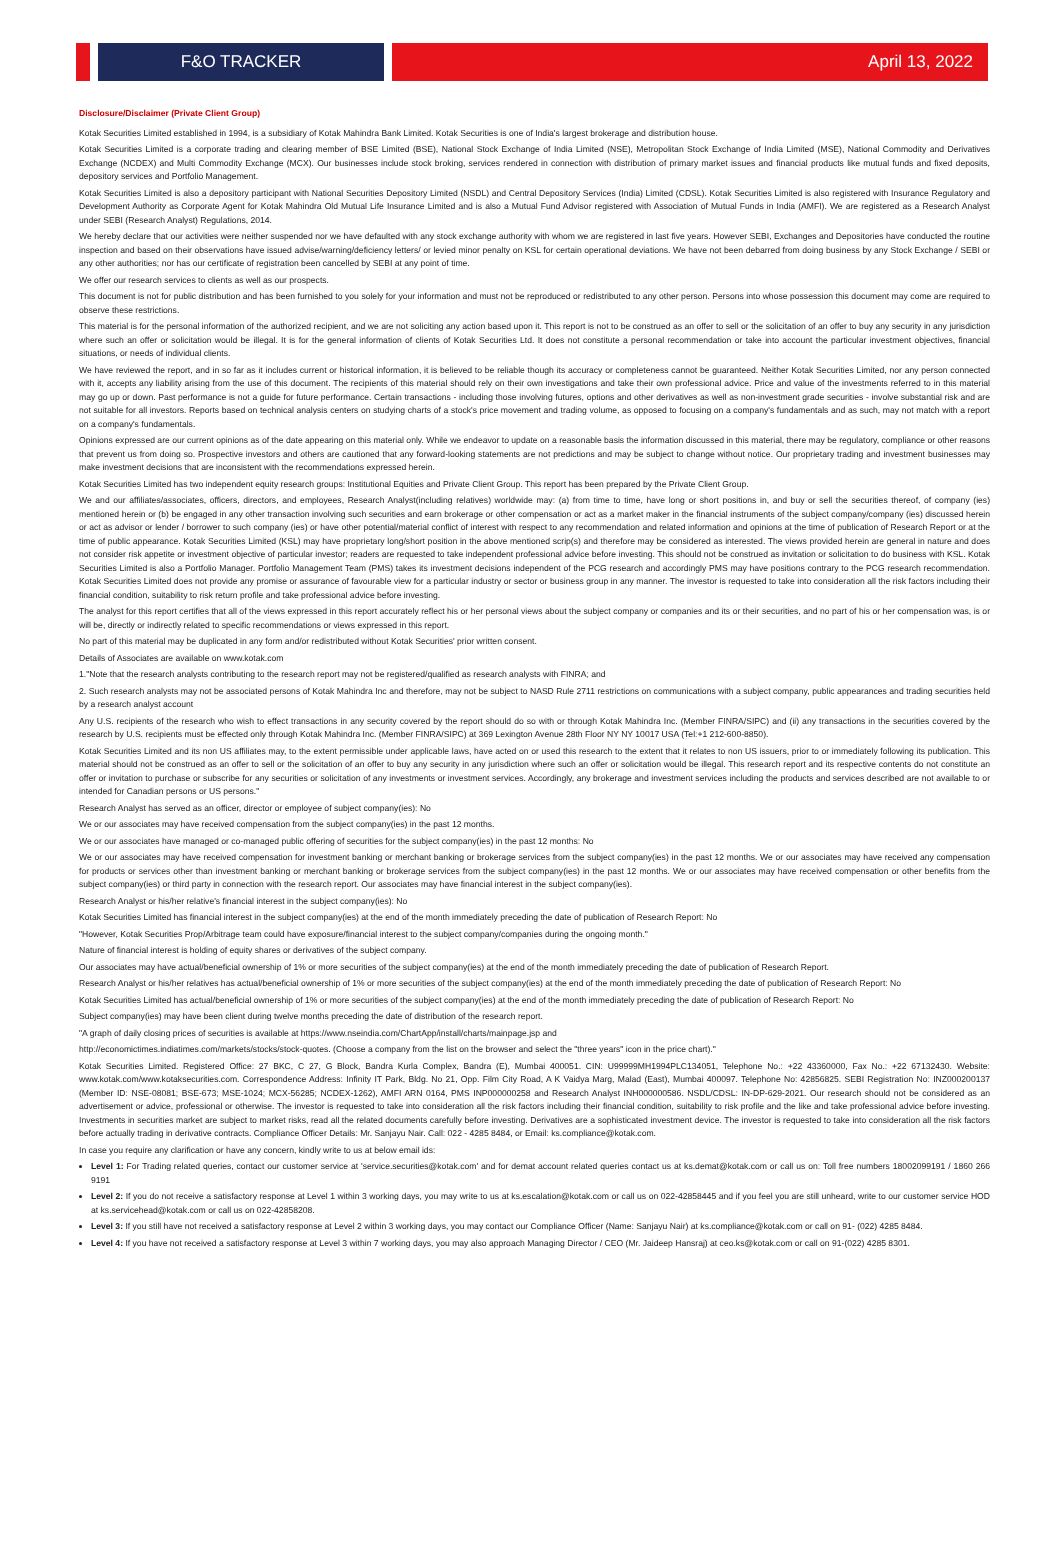F&O TRACKER April 13, 2022
Disclosure/Disclaimer (Private Client Group)
Kotak Securities Limited established in 1994, is a subsidiary of Kotak Mahindra Bank Limited. Kotak Securities is one of India's largest brokerage and distribution house.
Kotak Securities Limited is a corporate trading and clearing member of BSE Limited (BSE), National Stock Exchange of India Limited (NSE), Metropolitan Stock Exchange of India Limited (MSE), National Commodity and Derivatives Exchange (NCDEX) and Multi Commodity Exchange (MCX). Our businesses include stock broking, services rendered in connection with distribution of primary market issues and financial products like mutual funds and fixed deposits, depository services and Portfolio Management.
Kotak Securities Limited is also a depository participant with National Securities Depository Limited (NSDL) and Central Depository Services (India) Limited (CDSL). Kotak Securities Limited is also registered with Insurance Regulatory and Development Authority as Corporate Agent for Kotak Mahindra Old Mutual Life Insurance Limited and is also a Mutual Fund Advisor registered with Association of Mutual Funds in India (AMFI). We are registered as a Research Analyst under SEBI (Research Analyst) Regulations, 2014.
We hereby declare that our activities were neither suspended nor we have defaulted with any stock exchange authority with whom we are registered in last five years. However SEBI, Exchanges and Depositories have conducted the routine inspection and based on their observations have issued advise/warning/deficiency letters/ or levied minor penalty on KSL for certain operational deviations. We have not been debarred from doing business by any Stock Exchange / SEBI or any other authorities; nor has our certificate of registration been cancelled by SEBI at any point of time.
We offer our research services to clients as well as our prospects.
This document is not for public distribution and has been furnished to you solely for your information and must not be reproduced or redistributed to any other person. Persons into whose possession this document may come are required to observe these restrictions.
This material is for the personal information of the authorized recipient, and we are not soliciting any action based upon it. This report is not to be construed as an offer to sell or the solicitation of an offer to buy any security in any jurisdiction where such an offer or solicitation would be illegal. It is for the general information of clients of Kotak Securities Ltd. It does not constitute a personal recommendation or take into account the particular investment objectives, financial situations, or needs of individual clients.
We have reviewed the report, and in so far as it includes current or historical information, it is believed to be reliable though its accuracy or completeness cannot be guaranteed. Neither Kotak Securities Limited, nor any person connected with it, accepts any liability arising from the use of this document. The recipients of this material should rely on their own investigations and take their own professional advice. Price and value of the investments referred to in this material may go up or down. Past performance is not a guide for future performance. Certain transactions - including those involving futures, options and other derivatives as well as non-investment grade securities - involve substantial risk and are not suitable for all investors. Reports based on technical analysis centers on studying charts of a stock's price movement and trading volume, as opposed to focusing on a company's fundamentals and as such, may not match with a report on a company's fundamentals.
Opinions expressed are our current opinions as of the date appearing on this material only. While we endeavor to update on a reasonable basis the information discussed in this material, there may be regulatory, compliance or other reasons that prevent us from doing so. Prospective investors and others are cautioned that any forward-looking statements are not predictions and may be subject to change without notice. Our proprietary trading and investment businesses may make investment decisions that are inconsistent with the recommendations expressed herein.
Kotak Securities Limited has two independent equity research groups: Institutional Equities and Private Client Group. This report has been prepared by the Private Client Group.
We and our affiliates/associates, officers, directors, and employees, Research Analyst(including relatives) worldwide may: (a) from time to time, have long or short positions in, and buy or sell the securities thereof, of company (ies) mentioned herein or (b) be engaged in any other transaction involving such securities and earn brokerage or other compensation or act as a market maker in the financial instruments of the subject company/company (ies) discussed herein or act as advisor or lender / borrower to such company (ies) or have other potential/material conflict of interest with respect to any recommendation and related information and opinions at the time of publication of Research Report or at the time of public appearance. Kotak Securities Limited (KSL) may have proprietary long/short position in the above mentioned scrip(s) and therefore may be considered as interested. The views provided herein are general in nature and does not consider risk appetite or investment objective of particular investor; readers are requested to take independent professional advice before investing. This should not be construed as invitation or solicitation to do business with KSL. Kotak Securities Limited is also a Portfolio Manager. Portfolio Management Team (PMS) takes its investment decisions independent of the PCG research and accordingly PMS may have positions contrary to the PCG research recommendation. Kotak Securities Limited does not provide any promise or assurance of favourable view for a particular industry or sector or business group in any manner. The investor is requested to take into consideration all the risk factors including their financial condition, suitability to risk return profile and take professional advice before investing.
The analyst for this report certifies that all of the views expressed in this report accurately reflect his or her personal views about the subject company or companies and its or their securities, and no part of his or her compensation was, is or will be, directly or indirectly related to specific recommendations or views expressed in this report.
No part of this material may be duplicated in any form and/or redistributed without Kotak Securities' prior written consent.
Details of Associates are available on www.kotak.com
1."Note that the research analysts contributing to the research report may not be registered/qualified as research analysts with FINRA; and
2. Such research analysts may not be associated persons of Kotak Mahindra Inc and therefore, may not be subject to NASD Rule 2711 restrictions on communications with a subject company, public appearances and trading securities held by a research analyst account
Any U.S. recipients of the research who wish to effect transactions in any security covered by the report should do so with or through Kotak Mahindra Inc. (Member FINRA/SIPC) and (ii) any transactions in the securities covered by the research by U.S. recipients must be effected only through Kotak Mahindra Inc. (Member FINRA/SIPC) at 369 Lexington Avenue 28th Floor NY NY 10017 USA (Tel:+1 212-600-8850).
Kotak Securities Limited and its non US affiliates may, to the extent permissible under applicable laws, have acted on or used this research to the extent that it relates to non US issuers, prior to or immediately following its publication. This material should not be construed as an offer to sell or the solicitation of an offer to buy any security in any jurisdiction where such an offer or solicitation would be illegal. This research report and its respective contents do not constitute an offer or invitation to purchase or subscribe for any securities or solicitation of any investments or investment services. Accordingly, any brokerage and investment services including the products and services described are not available to or intended for Canadian persons or US persons."
Research Analyst has served as an officer, director or employee of subject company(ies): No
We or our associates may have received compensation from the subject company(ies) in the past 12 months.
We or our associates have managed or co-managed public offering of securities for the subject company(ies) in the past 12 months: No
We or our associates may have received compensation for investment banking or merchant banking or brokerage services from the subject company(ies) in the past 12 months. We or our associates may have received any compensation for products or services other than investment banking or merchant banking or brokerage services from the subject company(ies) in the past 12 months. We or our associates may have received compensation or other benefits from the subject company(ies) or third party in connection with the research report. Our associates may have financial interest in the subject company(ies).
Research Analyst or his/her relative's financial interest in the subject company(ies): No
Kotak Securities Limited has financial interest in the subject company(ies) at the end of the month immediately preceding the date of publication of Research Report: No
"However, Kotak Securities Prop/Arbitrage team could have exposure/financial interest to the subject company/companies during the ongoing month."
Nature of financial interest is holding of equity shares or derivatives of the subject company.
Our associates may have actual/beneficial ownership of 1% or more securities of the subject company(ies) at the end of the month immediately preceding the date of publication of Research Report.
Research Analyst or his/her relatives has actual/beneficial ownership of 1% or more securities of the subject company(ies) at the end of the month immediately preceding the date of publication of Research Report: No
Kotak Securities Limited has actual/beneficial ownership of 1% or more securities of the subject company(ies) at the end of the month immediately preceding the date of publication of Research Report: No
Subject company(ies) may have been client during twelve months preceding the date of distribution of the research report.
"A graph of daily closing prices of securities is available at https://www.nseindia.com/ChartApp/install/charts/mainpage.jsp and
http://economictimes.indiatimes.com/markets/stocks/stock-quotes. (Choose a company from the list on the browser and select the "three years" icon in the price chart)."
Kotak Securities Limited. Registered Office: 27 BKC, C 27, G Block, Bandra Kurla Complex, Bandra (E), Mumbai 400051. CIN: U99999MH1994PLC134051, Telephone No.: +22 43360000, Fax No.: +22 67132430. Website: www.kotak.com/www.kotaksecurities.com. Correspondence Address: Infinity IT Park, Bldg. No 21, Opp. Film City Road, A K Vaidya Marg, Malad (East), Mumbai 400097. Telephone No: 42856825. SEBI Registration No: INZ000200137 (Member ID: NSE-08081; BSE-673; MSE-1024; MCX-56285; NCDEX-1262), AMFI ARN 0164, PMS INP000000258 and Research Analyst INH000000586. NSDL/CDSL: IN-DP-629-2021. Our research should not be considered as an advertisement or advice, professional or otherwise. The investor is requested to take into consideration all the risk factors including their financial condition, suitability to risk profile and the like and take professional advice before investing. Investments in securities market are subject to market risks, read all the related documents carefully before investing. Derivatives are a sophisticated investment device. The investor is requested to take into consideration all the risk factors before actually trading in derivative contracts. Compliance Officer Details: Mr. Sanjayu Nair. Call: 022 - 4285 8484, or Email: ks.compliance@kotak.com.
In case you require any clarification or have any concern, kindly write to us at below email ids:
Level 1: For Trading related queries, contact our customer service at 'service.securities@kotak.com' and for demat account related queries contact us at ks.demat@kotak.com or call us on: Toll free numbers 18002099191 / 1860 266 9191
Level 2: If you do not receive a satisfactory response at Level 1 within 3 working days, you may write to us at ks.escalation@kotak.com or call us on 022-42858445 and if you feel you are still unheard, write to our customer service HOD at ks.servicehead@kotak.com or call us on 022-42858208.
Level 3: If you still have not received a satisfactory response at Level 2 within 3 working days, you may contact our Compliance Officer (Name: Sanjayu Nair) at ks.compliance@kotak.com or call on 91- (022) 4285 8484.
Level 4: If you have not received a satisfactory response at Level 3 within 7 working days, you may also approach Managing Director / CEO (Mr. Jaideep Hansraj) at ceo.ks@kotak.com or call on 91-(022) 4285 8301.